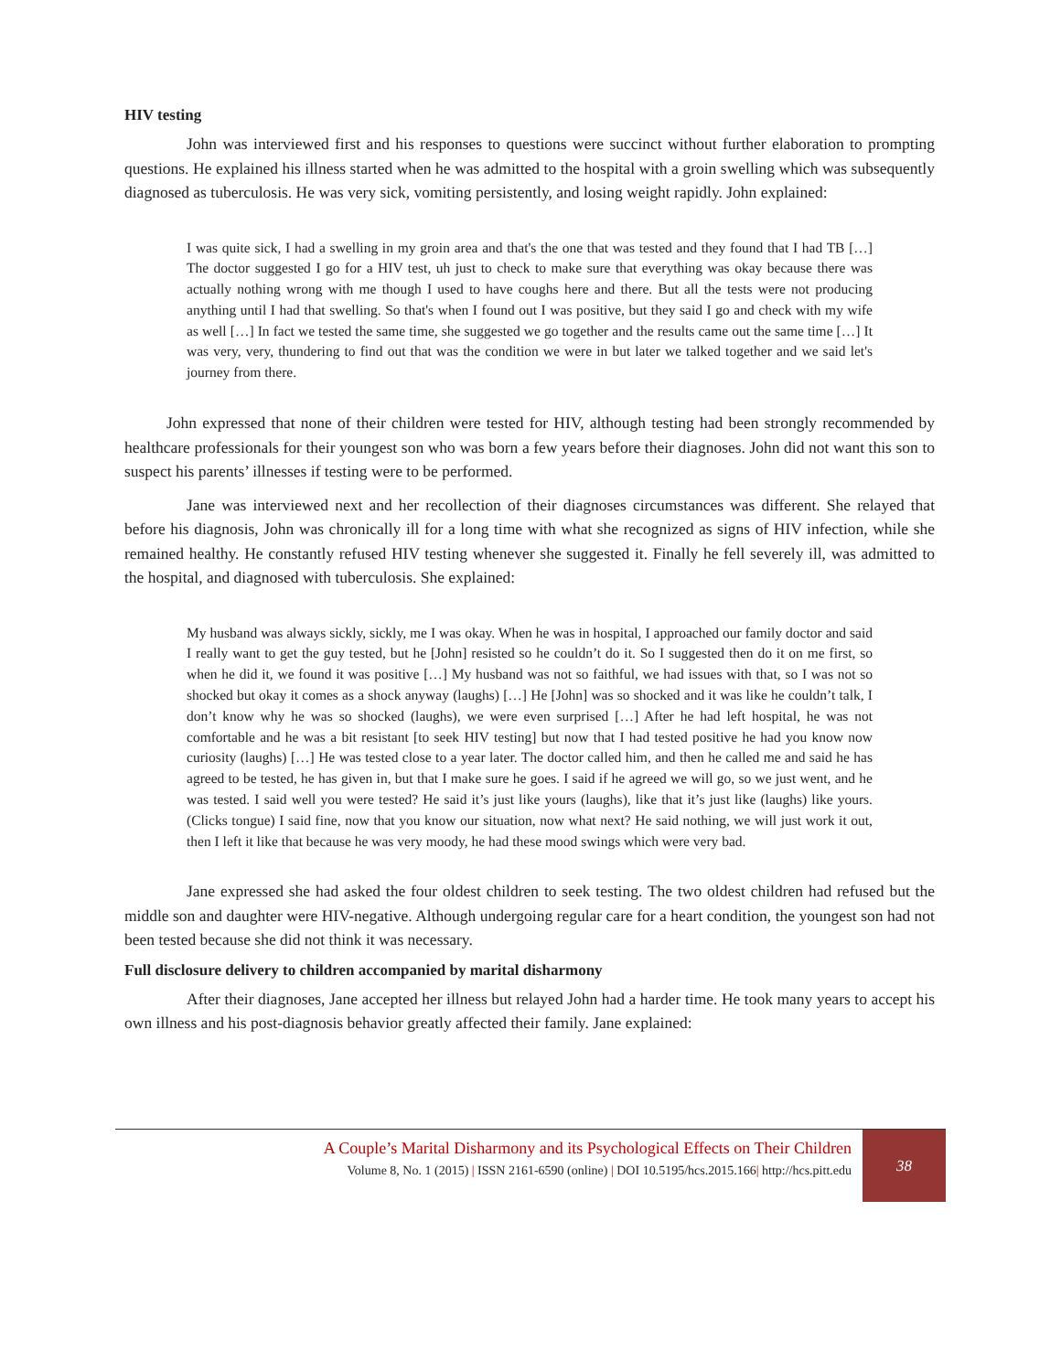HIV testing
John was interviewed first and his responses to questions were succinct without further elaboration to prompting questions. He explained his illness started when he was admitted to the hospital with a groin swelling which was subsequently diagnosed as tuberculosis. He was very sick, vomiting persistently, and losing weight rapidly. John explained:
I was quite sick, I had a swelling in my groin area and that's the one that was tested and they found that I had TB […] The doctor suggested I go for a HIV test, uh just to check to make sure that everything was okay because there was actually nothing wrong with me though I used to have coughs here and there. But all the tests were not producing anything until I had that swelling. So that's when I found out I was positive, but they said I go and check with my wife as well […] In fact we tested the same time, she suggested we go together and the results came out the same time […] It was very, very, thundering to find out that was the condition we were in but later we talked together and we said let's journey from there.
John expressed that none of their children were tested for HIV, although testing had been strongly recommended by healthcare professionals for their youngest son who was born a few years before their diagnoses. John did not want this son to suspect his parents’ illnesses if testing were to be performed.
Jane was interviewed next and her recollection of their diagnoses circumstances was different. She relayed that before his diagnosis, John was chronically ill for a long time with what she recognized as signs of HIV infection, while she remained healthy. He constantly refused HIV testing whenever she suggested it. Finally he fell severely ill, was admitted to the hospital, and diagnosed with tuberculosis. She explained:
My husband was always sickly, sickly, me I was okay. When he was in hospital, I approached our family doctor and said I really want to get the guy tested, but he [John] resisted so he couldn’t do it. So I suggested then do it on me first, so when he did it, we found it was positive […] My husband was not so faithful, we had issues with that, so I was not so shocked but okay it comes as a shock anyway (laughs) […] He [John] was so shocked and it was like he couldn’t talk, I don’t know why he was so shocked (laughs), we were even surprised […] After he had left hospital, he was not comfortable and he was a bit resistant [to seek HIV testing] but now that I had tested positive he had you know now curiosity (laughs) […] He was tested close to a year later. The doctor called him, and then he called me and said he has agreed to be tested, he has given in, but that I make sure he goes. I said if he agreed we will go, so we just went, and he was tested. I said well you were tested? He said it’s just like yours (laughs), like that it’s just like (laughs) like yours. (Clicks tongue) I said fine, now that you know our situation, now what next? He said nothing, we will just work it out, then I left it like that because he was very moody, he had these mood swings which were very bad.
Jane expressed she had asked the four oldest children to seek testing. The two oldest children had refused but the middle son and daughter were HIV-negative. Although undergoing regular care for a heart condition, the youngest son had not been tested because she did not think it was necessary.
Full disclosure delivery to children accompanied by marital disharmony
After their diagnoses, Jane accepted her illness but relayed John had a harder time. He took many years to accept his own illness and his post-diagnosis behavior greatly affected their family. Jane explained:
A Couple’s Marital Disharmony and its Psychological Effects on Their Children
Volume 8, No. 1 (2015) | ISSN 2161-6590 (online) | DOI 10.5195/hcs.2015.166| http://hcs.pitt.edu
38